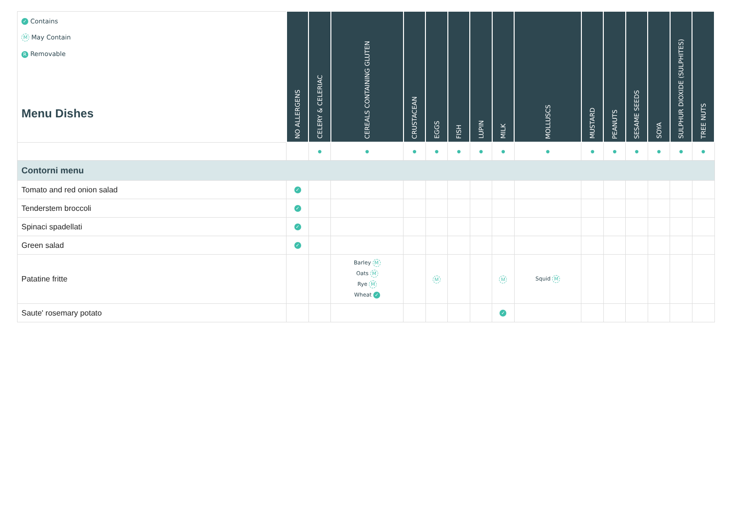| ✓ Contains M May Contain R Removable Menu Dishes | NO ALLERGENS | CELERY & CELERIAC | CEREALS CONTAINING GLUTEN | CRUSTACEAN | EGGS | FISH | LUPIN | MILK | MOLLUSCS | MUSTARD | PEANUTS | SESAME SEEDS | SOYA | SULPHUR DIOXIDE (SULPHITES) | TREE NUTS |
| | | ● | ● | ● | ● | ● | ● | ● | ● | ● | ● | ● | ● | ● | ● |
| Contorni menu | | | | | | | | | | | | | | | |
| Tomato and red onion salad | ✓ | | | | | | | | | | | | | | |
| Tenderstem broccoli | ✓ | | | | | | | | | | | | | | |
| Spinaci spadellati | ✓ | | | | | | | | | | | | | | |
| Green salad | ✓ | | | | | | | | | | | | | | |
| Patatine fritte | | | Barley M Oats M Rye M Wheat ✓ | | M | | | M | Squid M | | | | | | |
| Saute' rosemary potato | | | | | | | | ✓ | | | | | | | |